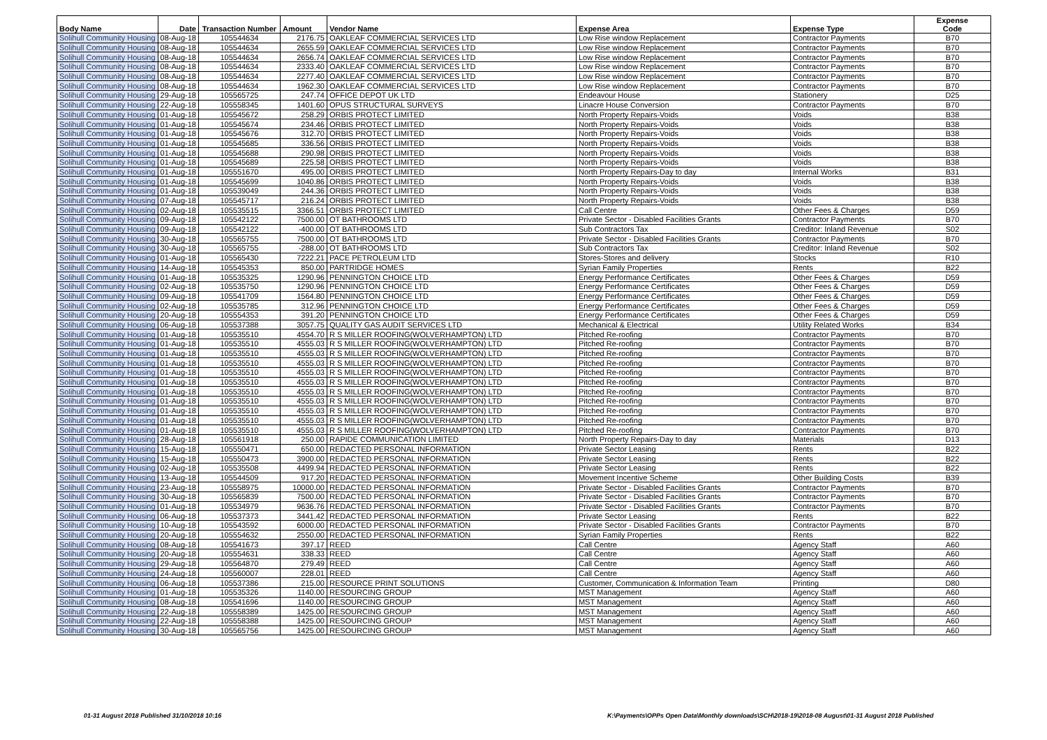| Body Name | Date | Transaction Number | Amount | Vendor Name | Expense Area | Expense Type | Expense Code |
| --- | --- | --- | --- | --- | --- | --- | --- |
| Solihull Community Housing | 08-Aug-18 | 105544634 | 2176.75 | OAKLEAF COMMERCIAL SERVICES LTD | Low Rise window Replacement | Contractor Payments | B70 |
| Solihull Community Housing | 08-Aug-18 | 105544634 | 2655.59 | OAKLEAF COMMERCIAL SERVICES LTD | Low Rise window Replacement | Contractor Payments | B70 |
| Solihull Community Housing | 08-Aug-18 | 105544634 | 2656.74 | OAKLEAF COMMERCIAL SERVICES LTD | Low Rise window Replacement | Contractor Payments | B70 |
| Solihull Community Housing | 08-Aug-18 | 105544634 | 2333.40 | OAKLEAF COMMERCIAL SERVICES LTD | Low Rise window Replacement | Contractor Payments | B70 |
| Solihull Community Housing | 08-Aug-18 | 105544634 | 2277.40 | OAKLEAF COMMERCIAL SERVICES LTD | Low Rise window Replacement | Contractor Payments | B70 |
| Solihull Community Housing | 08-Aug-18 | 105544634 | 1962.30 | OAKLEAF COMMERCIAL SERVICES LTD | Low Rise window Replacement | Contractor Payments | B70 |
| Solihull Community Housing | 29-Aug-18 | 105565725 | 247.74 | OFFICE DEPOT UK LTD | Endeavour House | Stationery | D25 |
| Solihull Community Housing | 22-Aug-18 | 105558345 | 1401.60 | OPUS STRUCTURAL SURVEYS | Linacre House Conversion | Contractor Payments | B70 |
| Solihull Community Housing | 01-Aug-18 | 105545672 | 258.29 | ORBIS PROTECT LIMITED | North Property Repairs-Voids | Voids | B38 |
| Solihull Community Housing | 01-Aug-18 | 105545674 | 234.46 | ORBIS PROTECT LIMITED | North Property Repairs-Voids | Voids | B38 |
| Solihull Community Housing | 01-Aug-18 | 105545676 | 312.70 | ORBIS PROTECT LIMITED | North Property Repairs-Voids | Voids | B38 |
| Solihull Community Housing | 01-Aug-18 | 105545685 | 336.56 | ORBIS PROTECT LIMITED | North Property Repairs-Voids | Voids | B38 |
| Solihull Community Housing | 01-Aug-18 | 105545688 | 290.98 | ORBIS PROTECT LIMITED | North Property Repairs-Voids | Voids | B38 |
| Solihull Community Housing | 01-Aug-18 | 105545689 | 225.58 | ORBIS PROTECT LIMITED | North Property Repairs-Voids | Voids | B38 |
| Solihull Community Housing | 01-Aug-18 | 105551670 | 495.00 | ORBIS PROTECT LIMITED | North Property Repairs-Day to day | Internal Works | B31 |
| Solihull Community Housing | 01-Aug-18 | 105545699 | 1040.86 | ORBIS PROTECT LIMITED | North Property Repairs-Voids | Voids | B38 |
| Solihull Community Housing | 01-Aug-18 | 105539049 | 244.36 | ORBIS PROTECT LIMITED | North Property Repairs-Voids | Voids | B38 |
| Solihull Community Housing | 07-Aug-18 | 105545717 | 216.24 | ORBIS PROTECT LIMITED | North Property Repairs-Voids | Voids | B38 |
| Solihull Community Housing | 02-Aug-18 | 105535515 | 3366.51 | ORBIS PROTECT LIMITED | Call Centre | Other Fees & Charges | D59 |
| Solihull Community Housing | 09-Aug-18 | 105542122 | 7500.00 | OT BATHROOMS LTD | Private Sector - Disabled Facilities Grants | Contractor Payments | B70 |
| Solihull Community Housing | 09-Aug-18 | 105542122 | -400.00 | OT BATHROOMS LTD | Sub Contractors Tax | Creditor: Inland Revenue | S02 |
| Solihull Community Housing | 30-Aug-18 | 105565755 | 7500.00 | OT BATHROOMS LTD | Private Sector - Disabled Facilities Grants | Contractor Payments | B70 |
| Solihull Community Housing | 30-Aug-18 | 105565755 | -288.00 | OT BATHROOMS LTD | Sub Contractors Tax | Creditor: Inland Revenue | S02 |
| Solihull Community Housing | 01-Aug-18 | 105565430 | 7222.21 | PACE PETROLEUM LTD | Stores-Stores and delivery | Stocks | R10 |
| Solihull Community Housing | 14-Aug-18 | 105545353 | 850.00 | PARTRIDGE HOMES | Syrian Family Properties | Rents | B22 |
| Solihull Community Housing | 01-Aug-18 | 105535325 | 1290.96 | PENNINGTON CHOICE LTD | Energy Performance Certificates | Other Fees & Charges | D59 |
| Solihull Community Housing | 02-Aug-18 | 105535750 | 1290.96 | PENNINGTON CHOICE LTD | Energy Performance Certificates | Other Fees & Charges | D59 |
| Solihull Community Housing | 09-Aug-18 | 105541709 | 1564.80 | PENNINGTON CHOICE LTD | Energy Performance Certificates | Other Fees & Charges | D59 |
| Solihull Community Housing | 02-Aug-18 | 105535785 | 312.96 | PENNINGTON CHOICE LTD | Energy Performance Certificates | Other Fees & Charges | D59 |
| Solihull Community Housing | 20-Aug-18 | 105554353 | 391.20 | PENNINGTON CHOICE LTD | Energy Performance Certificates | Other Fees & Charges | D59 |
| Solihull Community Housing | 06-Aug-18 | 105537388 | 3057.75 | QUALITY GAS AUDIT SERVICES LTD | Mechanical & Electrical | Utility Related Works | B34 |
| Solihull Community Housing | 01-Aug-18 | 105535510 | 4554.70 | R S MILLER ROOFING(WOLVERHAMPTON) LTD | Pitched Re-roofing | Contractor Payments | B70 |
| Solihull Community Housing | 01-Aug-18 | 105535510 | 4555.03 | R S MILLER ROOFING(WOLVERHAMPTON) LTD | Pitched Re-roofing | Contractor Payments | B70 |
| Solihull Community Housing | 01-Aug-18 | 105535510 | 4555.03 | R S MILLER ROOFING(WOLVERHAMPTON) LTD | Pitched Re-roofing | Contractor Payments | B70 |
| Solihull Community Housing | 01-Aug-18 | 105535510 | 4555.03 | R S MILLER ROOFING(WOLVERHAMPTON) LTD | Pitched Re-roofing | Contractor Payments | B70 |
| Solihull Community Housing | 01-Aug-18 | 105535510 | 4555.03 | R S MILLER ROOFING(WOLVERHAMPTON) LTD | Pitched Re-roofing | Contractor Payments | B70 |
| Solihull Community Housing | 01-Aug-18 | 105535510 | 4555.03 | R S MILLER ROOFING(WOLVERHAMPTON) LTD | Pitched Re-roofing | Contractor Payments | B70 |
| Solihull Community Housing | 01-Aug-18 | 105535510 | 4555.03 | R S MILLER ROOFING(WOLVERHAMPTON) LTD | Pitched Re-roofing | Contractor Payments | B70 |
| Solihull Community Housing | 01-Aug-18 | 105535510 | 4555.03 | R S MILLER ROOFING(WOLVERHAMPTON) LTD | Pitched Re-roofing | Contractor Payments | B70 |
| Solihull Community Housing | 01-Aug-18 | 105535510 | 4555.03 | R S MILLER ROOFING(WOLVERHAMPTON) LTD | Pitched Re-roofing | Contractor Payments | B70 |
| Solihull Community Housing | 01-Aug-18 | 105535510 | 4555.03 | R S MILLER ROOFING(WOLVERHAMPTON) LTD | Pitched Re-roofing | Contractor Payments | B70 |
| Solihull Community Housing | 01-Aug-18 | 105535510 | 4555.03 | R S MILLER ROOFING(WOLVERHAMPTON) LTD | Pitched Re-roofing | Contractor Payments | B70 |
| Solihull Community Housing | 28-Aug-18 | 105561918 | 250.00 | RAPIDE COMMUNICATION LIMITED | North Property Repairs-Day to day | Materials | D13 |
| Solihull Community Housing | 15-Aug-18 | 105550471 | 650.00 | REDACTED PERSONAL INFORMATION | Private Sector Leasing | Rents | B22 |
| Solihull Community Housing | 15-Aug-18 | 105550473 | 3900.00 | REDACTED PERSONAL INFORMATION | Private Sector Leasing | Rents | B22 |
| Solihull Community Housing | 02-Aug-18 | 105535508 | 4499.94 | REDACTED PERSONAL INFORMATION | Private Sector Leasing | Rents | B22 |
| Solihull Community Housing | 13-Aug-18 | 105544509 | 917.20 | REDACTED PERSONAL INFORMATION | Movement Incentive Scheme | Other Building Costs | B39 |
| Solihull Community Housing | 23-Aug-18 | 105558975 | 10000.00 | REDACTED PERSONAL INFORMATION | Private Sector - Disabled Facilities Grants | Contractor Payments | B70 |
| Solihull Community Housing | 30-Aug-18 | 105565839 | 7500.00 | REDACTED PERSONAL INFORMATION | Private Sector - Disabled Facilities Grants | Contractor Payments | B70 |
| Solihull Community Housing | 01-Aug-18 | 105534979 | 9636.76 | REDACTED PERSONAL INFORMATION | Private Sector - Disabled Facilities Grants | Contractor Payments | B70 |
| Solihull Community Housing | 06-Aug-18 | 105537373 | 3441.42 | REDACTED PERSONAL INFORMATION | Private Sector Leasing | Rents | B22 |
| Solihull Community Housing | 10-Aug-18 | 105543592 | 6000.00 | REDACTED PERSONAL INFORMATION | Private Sector - Disabled Facilities Grants | Contractor Payments | B70 |
| Solihull Community Housing | 20-Aug-18 | 105554632 | 2550.00 | REDACTED PERSONAL INFORMATION | Syrian Family Properties | Rents | B22 |
| Solihull Community Housing | 08-Aug-18 | 105541673 | 397.17 | REED | Call Centre | Agency Staff | A60 |
| Solihull Community Housing | 20-Aug-18 | 105554631 | 338.33 | REED | Call Centre | Agency Staff | A60 |
| Solihull Community Housing | 29-Aug-18 | 105564870 | 279.49 | REED | Call Centre | Agency Staff | A60 |
| Solihull Community Housing | 24-Aug-18 | 105560007 | 228.01 | REED | Call Centre | Agency Staff | A60 |
| Solihull Community Housing | 06-Aug-18 | 105537386 | 215.00 | RESOURCE PRINT SOLUTIONS | Customer, Communication & Information Team | Printing | D80 |
| Solihull Community Housing | 01-Aug-18 | 105535326 | 1140.00 | RESOURCING GROUP | MST Management | Agency Staff | A60 |
| Solihull Community Housing | 08-Aug-18 | 105541696 | 1140.00 | RESOURCING GROUP | MST Management | Agency Staff | A60 |
| Solihull Community Housing | 22-Aug-18 | 105558389 | 1425.00 | RESOURCING GROUP | MST Management | Agency Staff | A60 |
| Solihull Community Housing | 22-Aug-18 | 105558388 | 1425.00 | RESOURCING GROUP | MST Management | Agency Staff | A60 |
| Solihull Community Housing | 30-Aug-18 | 105565756 | 1425.00 | RESOURCING GROUP | MST Management | Agency Staff | A60 |
01-31 August 2018 Published 31/10/2018 10:16
K:\Payments\OPPs Open Data\Monthly downloads\SCH\2018-19\2018-08 August\01-31 August 2018 Published